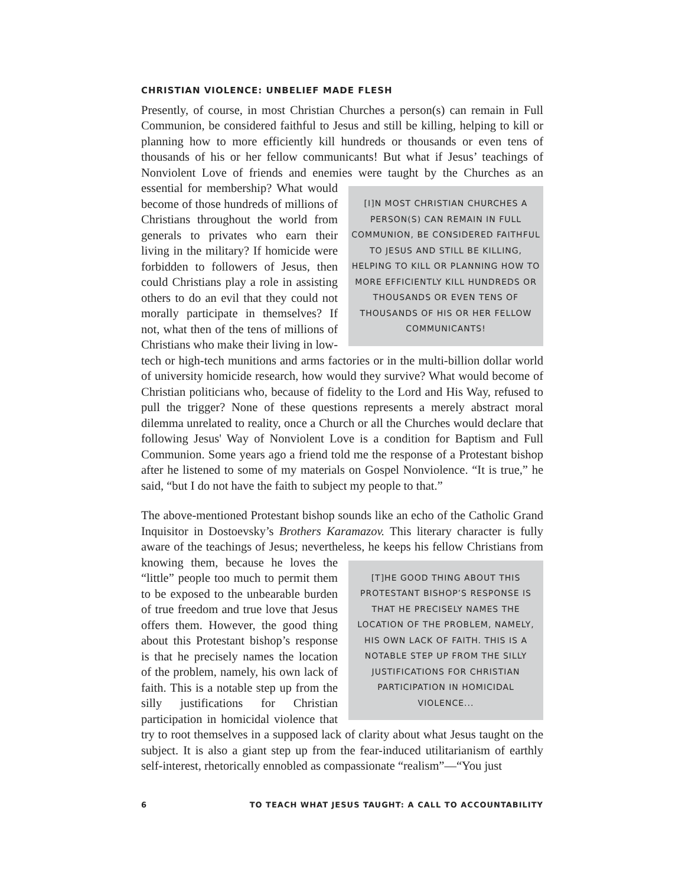CHRISTIAN VIOLENCE: UNBELIEF MADE FLESH
Presently, of course, in most Christian Churches a person(s) can remain in Full Communion, be considered faithful to Jesus and still be killing, helping to kill or planning how to more efficiently kill hundreds or thousands or even tens of thousands of his or her fellow communicants! But what if Jesus’ teachings of Nonviolent Love of friends and enemies were taught by the Churches as an essential for [I]N MOST CHRISTIAN CHURCHES A PERSON(S) CAN REMAIN IN FULL COMMUNION, BE CONSIDERED FAITHFUL TO JESUS AND STILL BE KILLING, HELPING TO KILL OR PLANNING HOW TO MORE EFFICIENTLY KILL HUNDREDS OR THOUSANDS OR EVEN TENS OF THOUSANDS OF HIS OR HER FELLOW COMMUNICANTS! membership? What would become of those hundreds of millions of Christians throughout the world from generals to privates who earn their living in the military? If homicide were forbidden to followers of Jesus, then could Christians play a role in assisting others to do an evil that they could not morally participate in themselves? If not, what then of the tens of millions of Christians who make their living in low-tech or high-tech munitions and arms factories or in the multi-billion dollar world of university homicide research, how would they survive? What would become of Christian politicians who, because of fidelity to the Lord and His Way, refused to pull the trigger? None of these questions represents a merely abstract moral dilemma unrelated to reality, once a Church or all the Churches would declare that following Jesus' Way of Nonviolent Love is a condition for Baptism and Full Communion. Some years ago a friend told me the response of a Protestant bishop after he listened to some of my materials on Gospel Nonviolence. “It is true,” he said, “but I do not have the faith to subject my people to that.”
The above-mentioned Protestant bishop sounds like an echo of the Catholic Grand Inquisitor in Dostoevsky’s Brothers Karamazov. This literary character is fully aware of the teachings of Jesus; nevertheless, he keeps his fellow Christians from knowing [T]HE GOOD THING ABOUT THIS PROTESTANT BISHOP’S RESPONSE IS THAT HE PRECISELY NAMES THE LOCATION OF THE PROBLEM, NAMELY, HIS OWN LACK OF FAITH. THIS IS A NOTABLE STEP UP FROM THE SILLY JUSTIFICATIONS FOR CHRISTIAN PARTICIPATION IN HOMICIDAL VIOLENCE... them, because he loves the “little” people too much to permit them to be exposed to the unbearable burden of true freedom and true love that Jesus offers them. However, the good thing about this Protestant bishop’s response is that he precisely names the location of the problem, namely, his own lack of faith. This is a notable step up from the silly justifications for Christian participation in homicidal violence that try to root themselves in a supposed lack of clarity about what Jesus taught on the subject. It is also a giant step up from the fear-induced utilitarianism of earthly self-interest, rhetorically ennobled as compassionate “realism”—“You just
6 TO TEACH WHAT JESUS TAUGHT: A CALL TO ACCOUNTABILITY